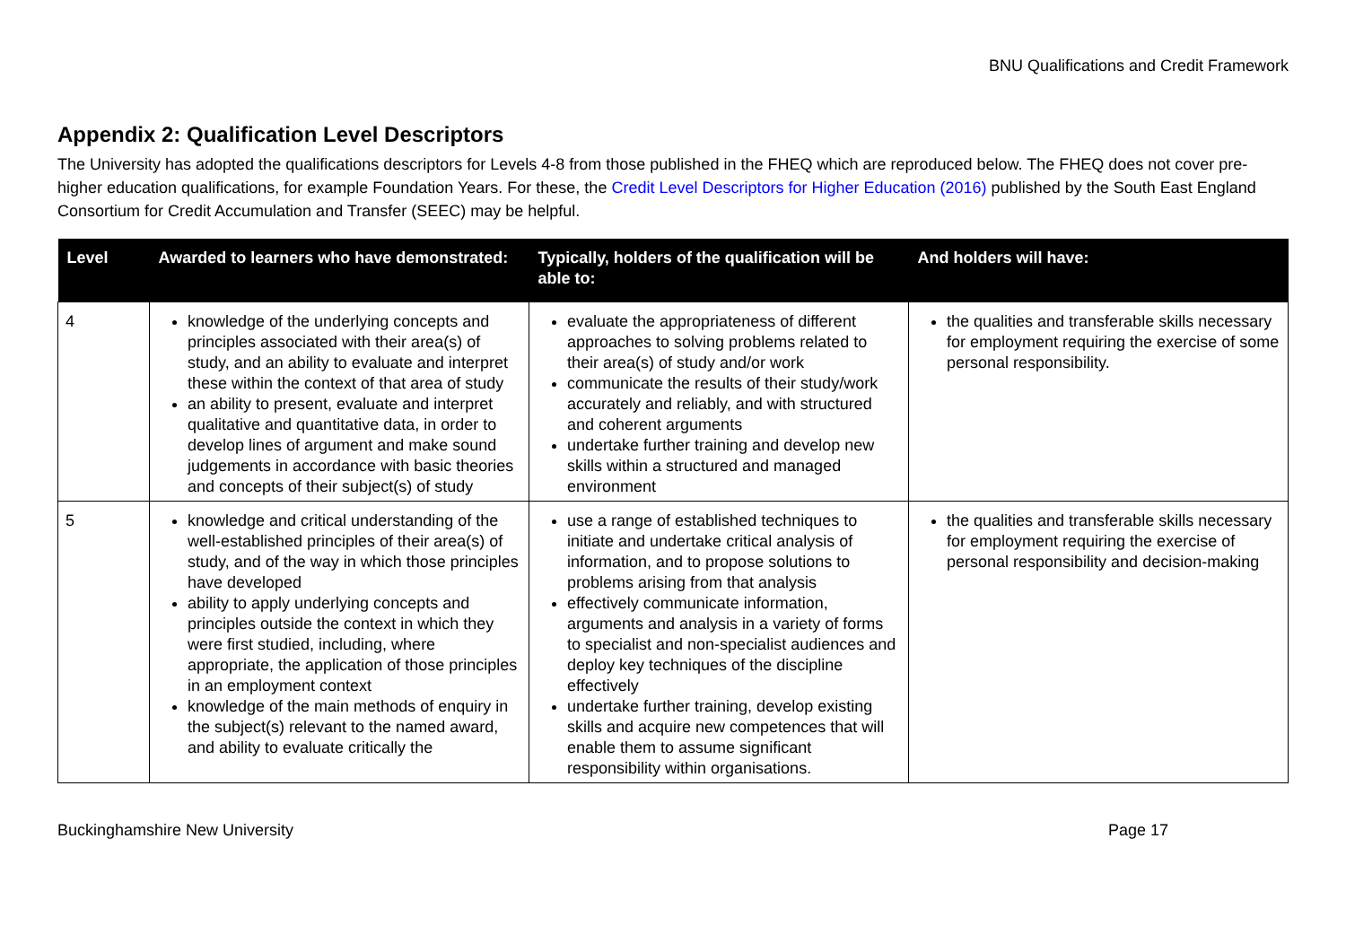BNU Qualifications and Credit Framework
Appendix 2: Qualification Level Descriptors
The University has adopted the qualifications descriptors for Levels 4-8 from those published in the FHEQ which are reproduced below. The FHEQ does not cover pre-higher education qualifications, for example Foundation Years. For these, the Credit Level Descriptors for Higher Education (2016) published by the South East England Consortium for Credit Accumulation and Transfer (SEEC) may be helpful.
| Level | Awarded to learners who have demonstrated: | Typically, holders of the qualification will be able to: | And holders will have: |
| --- | --- | --- | --- |
| 4 | knowledge of the underlying concepts and principles associated with their area(s) of study, and an ability to evaluate and interpret these within the context of that area of study an ability to present, evaluate and interpret qualitative and quantitative data, in order to develop lines of argument and make sound judgements in accordance with basic theories and concepts of their subject(s) of study | evaluate the appropriateness of different approaches to solving problems related to their area(s) of study and/or work communicate the results of their study/work accurately and reliably, and with structured and coherent arguments undertake further training and develop new skills within a structured and managed environment | the qualities and transferable skills necessary for employment requiring the exercise of some personal responsibility. |
| 5 | knowledge and critical understanding of the well-established principles of their area(s) of study, and of the way in which those principles have developed ability to apply underlying concepts and principles outside the context in which they were first studied, including, where appropriate, the application of those principles in an employment context knowledge of the main methods of enquiry in the subject(s) relevant to the named award, and ability to evaluate critically the | use a range of established techniques to initiate and undertake critical analysis of information, and to propose solutions to problems arising from that analysis effectively communicate information, arguments and analysis in a variety of forms to specialist and non-specialist audiences and deploy key techniques of the discipline effectively undertake further training, develop existing skills and acquire new competences that will enable them to assume significant responsibility within organisations. | the qualities and transferable skills necessary for employment requiring the exercise of personal responsibility and decision-making |
Buckinghamshire New University Page 17